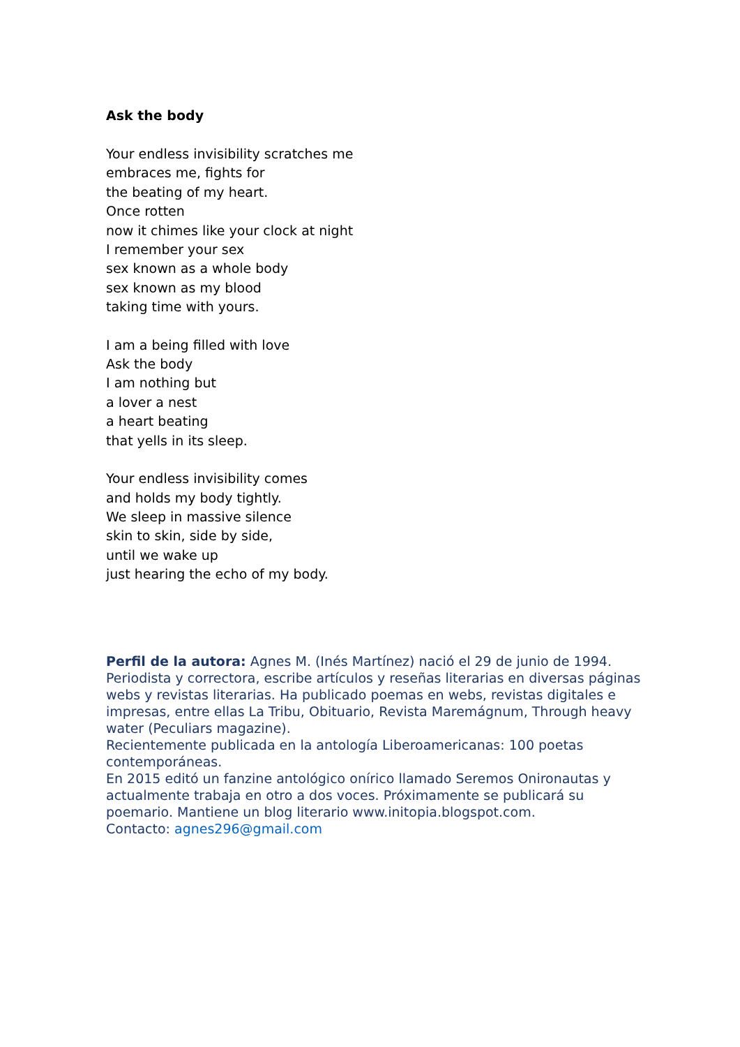Ask the body
Your endless invisibility scratches me
embraces me, fights for
the beating of my heart.
Once rotten
now it chimes like your clock at night
I remember your sex
sex known as a whole body
sex known as my blood
taking time with yours.
I am a being filled with love
Ask the body
I am nothing but
a lover a nest
a heart beating
that yells in its sleep.
Your endless invisibility comes
and holds my body tightly.
We sleep in massive silence
skin to skin, side by side,
until we wake up
just hearing the echo of my body.
Perfil de la autora: Agnes M. (Inés Martínez) nació el 29 de junio de 1994. Periodista y correctora, escribe artículos y reseñas literarias en diversas páginas webs y revistas literarias. Ha publicado poemas en webs, revistas digitales e impresas, entre ellas La Tribu, Obituario, Revista Maremágnum, Through heavy water (Peculiars magazine).
Recientemente publicada en la antología Liberoamericanas: 100 poetas contemporáneas.
En 2015 editó un fanzine antológico onírico llamado Seremos Onironautas y actualmente trabaja en otro a dos voces. Próximamente se publicará su poemario. Mantiene un blog literario www.initopia.blogspot.com.
Contacto: agnes296@gmail.com